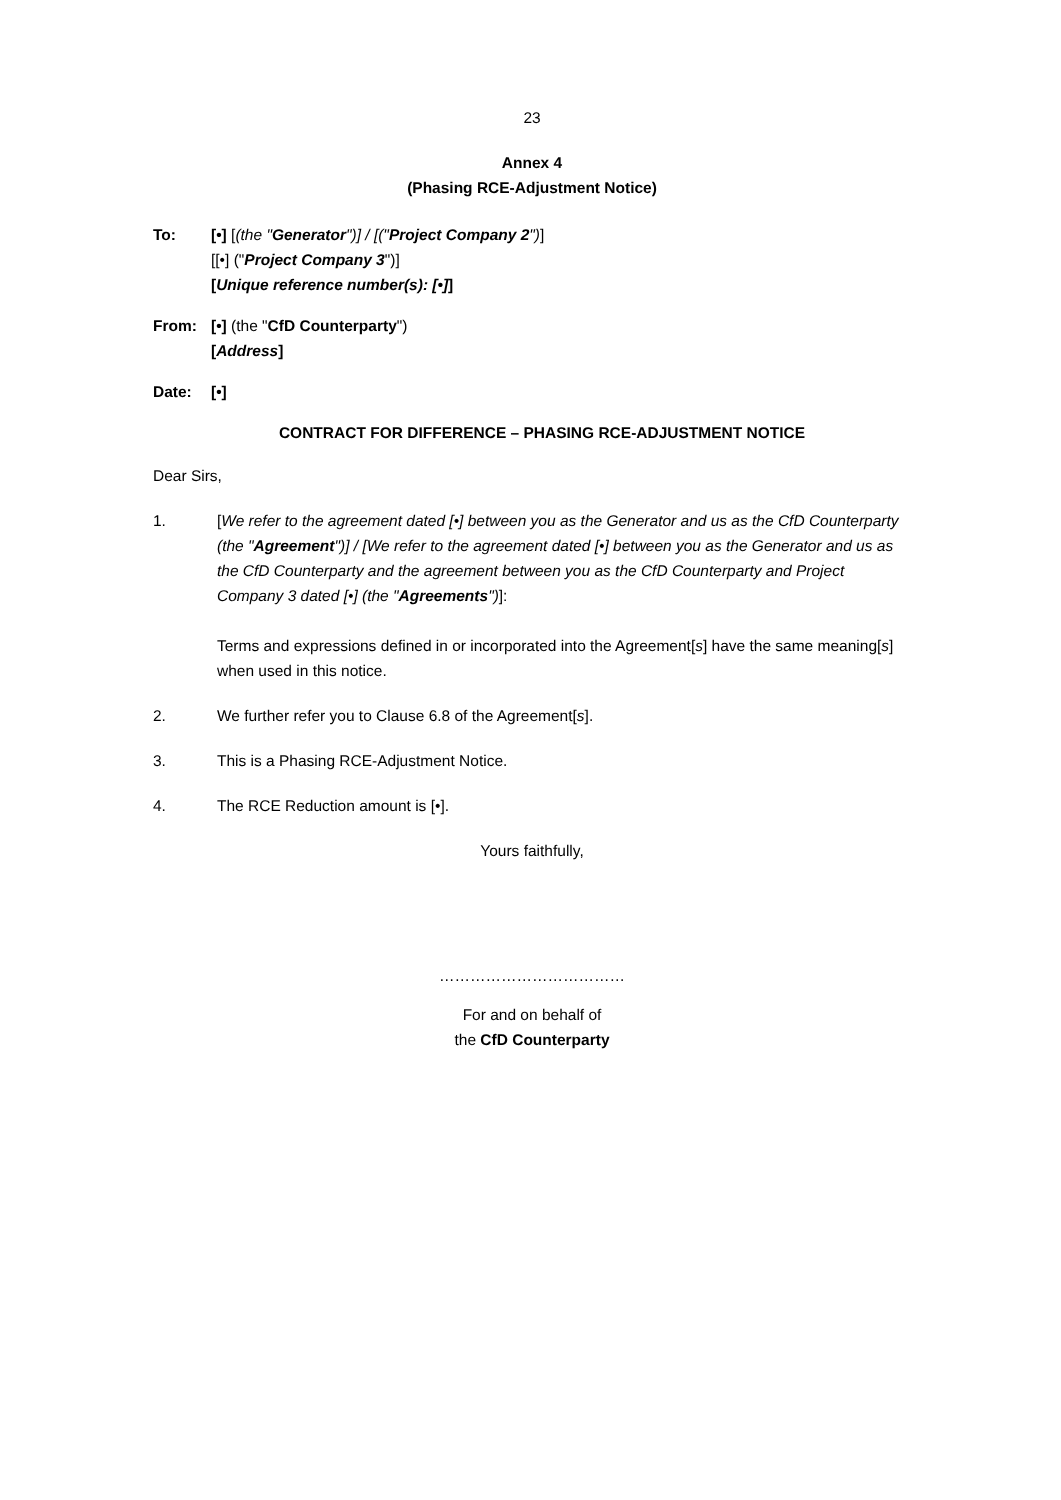23
Annex 4
(Phasing RCE-Adjustment Notice)
To: [•] [(the "Generator")] / [("Project Company 2")]
[[•] ("Project Company 3")]
[Unique reference number(s): [•]]
From: [•] (the "CfD Counterparty")
[Address]
Date: [•]
CONTRACT FOR DIFFERENCE – PHASING RCE-ADJUSTMENT NOTICE
Dear Sirs,
1. [We refer to the agreement dated [•] between you as the Generator and us as the CfD Counterparty (the "Agreement")] / [We refer to the agreement dated [•] between you as the Generator and us as the CfD Counterparty and the agreement between you as the CfD Counterparty and Project Company 3 dated [•] (the "Agreements")]:
Terms and expressions defined in or incorporated into the Agreement[s] have the same meaning[s] when used in this notice.
2. We further refer you to Clause 6.8 of the Agreement[s].
3. This is a Phasing RCE-Adjustment Notice.
4. The RCE Reduction amount is [•].
Yours faithfully,
………………………………
For and on behalf of
the CfD Counterparty